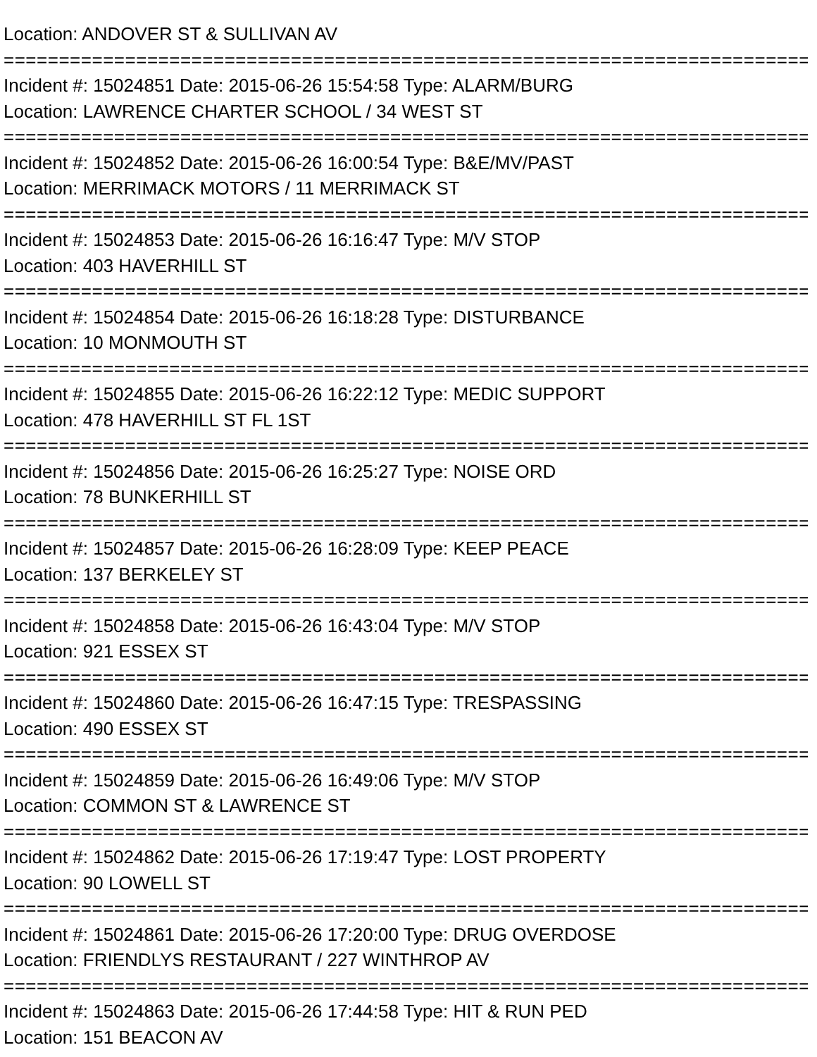Location: ANDOVER ST & SULLIVAN AV
==========================================================================
Incident #: 15024851 Date: 2015-06-26 15:54:58 Type: ALARM/BURG
Location: LAWRENCE CHARTER SCHOOL / 34 WEST ST
==========================================================================
Incident #: 15024852 Date: 2015-06-26 16:00:54 Type: B&E/MV/PAST
Location: MERRIMACK MOTORS / 11 MERRIMACK ST
==========================================================================
Incident #: 15024853 Date: 2015-06-26 16:16:47 Type: M/V STOP
Location: 403 HAVERHILL ST
==========================================================================
Incident #: 15024854 Date: 2015-06-26 16:18:28 Type: DISTURBANCE
Location: 10 MONMOUTH ST
==========================================================================
Incident #: 15024855 Date: 2015-06-26 16:22:12 Type: MEDIC SUPPORT
Location: 478 HAVERHILL ST FL 1ST
==========================================================================
Incident #: 15024856 Date: 2015-06-26 16:25:27 Type: NOISE ORD
Location: 78 BUNKERHILL ST
==========================================================================
Incident #: 15024857 Date: 2015-06-26 16:28:09 Type: KEEP PEACE
Location: 137 BERKELEY ST
==========================================================================
Incident #: 15024858 Date: 2015-06-26 16:43:04 Type: M/V STOP
Location: 921 ESSEX ST
==========================================================================
Incident #: 15024860 Date: 2015-06-26 16:47:15 Type: TRESPASSING
Location: 490 ESSEX ST
==========================================================================
Incident #: 15024859 Date: 2015-06-26 16:49:06 Type: M/V STOP
Location: COMMON ST & LAWRENCE ST
==========================================================================
Incident #: 15024862 Date: 2015-06-26 17:19:47 Type: LOST PROPERTY
Location: 90 LOWELL ST
==========================================================================
Incident #: 15024861 Date: 2015-06-26 17:20:00 Type: DRUG OVERDOSE
Location: FRIENDLYS RESTAURANT / 227 WINTHROP AV
==========================================================================
Incident #: 15024863 Date: 2015-06-26 17:44:58 Type: HIT & RUN PED
Location: 151 BEACON AV